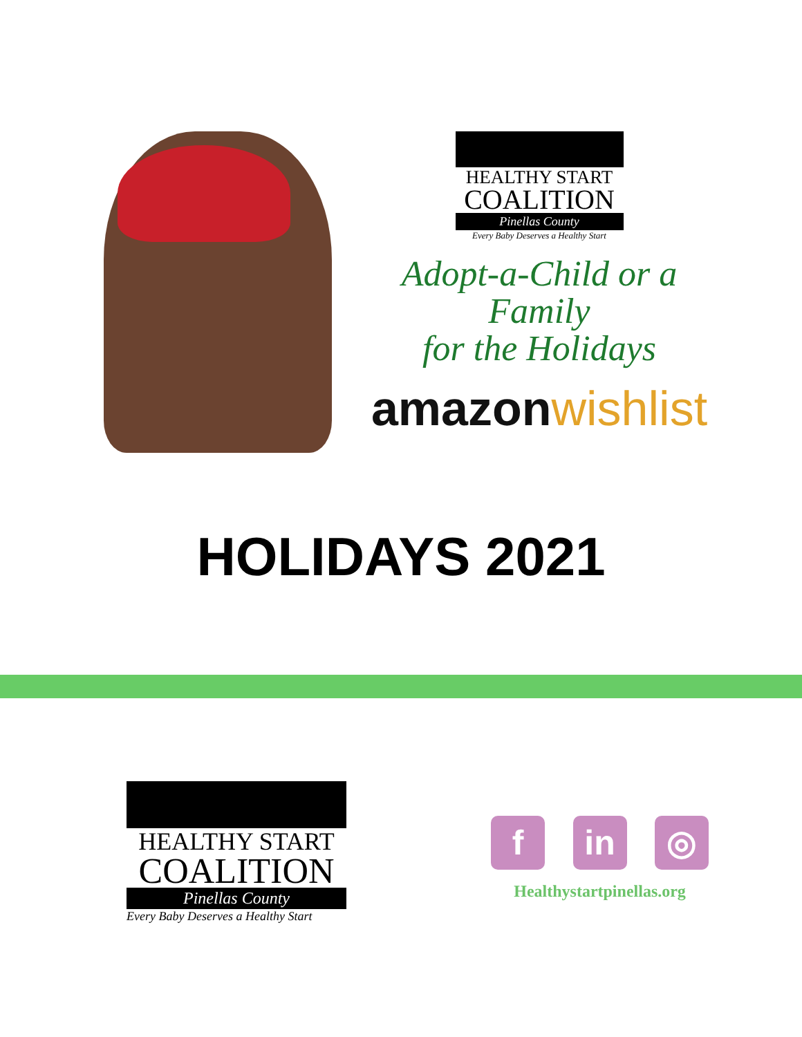HEALTHY START
COALITION
Pinellas County
Every Baby Deserves a Healthy Start
Adopt-a-Child or a Family
for the Holidays
amazon wishlist
HOLIDAYS 2021
HEALTHY START
COALITION
Pinellas County
Every Baby Deserves a Healthy Start
f in ◎
Healthystartpinellas.org